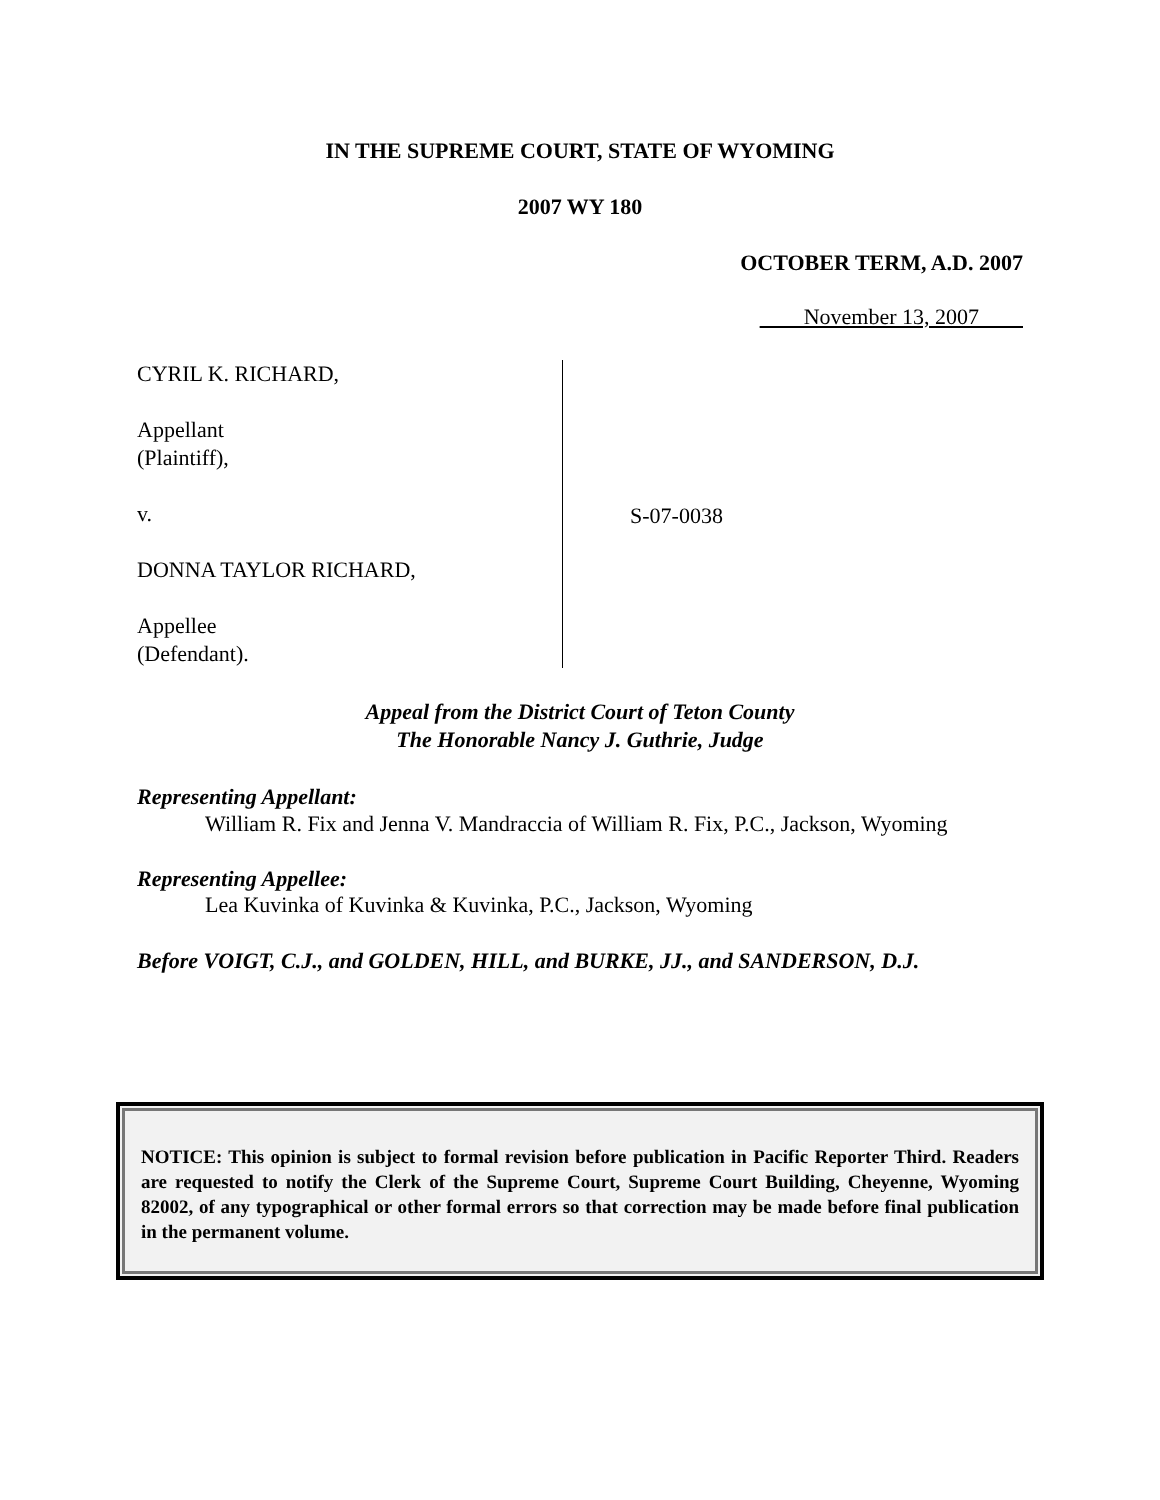IN THE SUPREME COURT, STATE OF WYOMING
2007 WY 180
OCTOBER TERM, A.D. 2007
November 13, 2007
CYRIL K. RICHARD,
Appellant
(Plaintiff),
v.
DONNA TAYLOR RICHARD,
Appellee
(Defendant).
S-07-0038
Appeal from the District Court of Teton County
The Honorable Nancy J. Guthrie, Judge
Representing Appellant:
William R. Fix and Jenna V. Mandraccia of William R. Fix, P.C., Jackson, Wyoming
Representing Appellee:
Lea Kuvinka of Kuvinka & Kuvinka, P.C., Jackson, Wyoming
Before VOIGT, C.J., and GOLDEN, HILL, and BURKE, JJ., and SANDERSON, D.J.
NOTICE: This opinion is subject to formal revision before publication in Pacific Reporter Third. Readers are requested to notify the Clerk of the Supreme Court, Supreme Court Building, Cheyenne, Wyoming 82002, of any typographical or other formal errors so that correction may be made before final publication in the permanent volume.